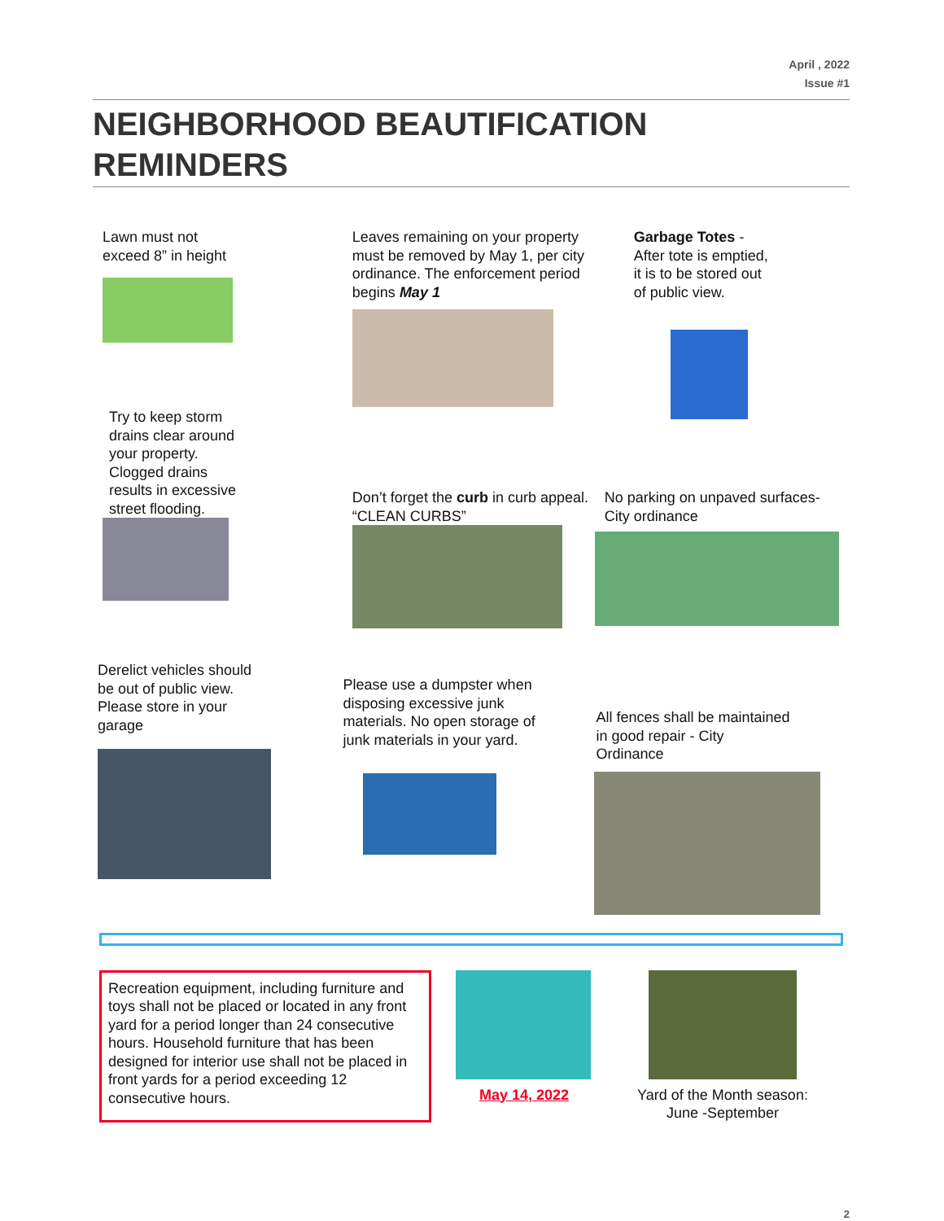April , 2022
Issue #1
NEIGHBORHOOD BEAUTIFICATION REMINDERS
Lawn must not
exceed 8” in height
Try to keep storm
drains clear around
your property.
Clogged drains
results in excessive
street flooding.
Leaves remaining on your property must be removed by May 1, per city ordinance. The enforcement period begins May 1
Don’t forget the curb in curb appeal. “CLEAN CURBS”
Garbage Totes -
After tote is emptied,
it is to be stored out
of public view.
No parking on unpaved surfaces-
City ordinance
Derelict vehicles should
be out of public view.
Please store in your
garage
Please use a dumpster when
disposing excessive junk
materials. No open storage of
junk materials in your yard.
All fences shall be maintained
in good repair - City
Ordinance
Recreation equipment, including furniture and toys shall not be placed or located in any front yard for a period longer than 24 consecutive hours. Household furniture that has been designed for interior use shall not be placed in front yards for a period exceeding 12 consecutive hours.
May 14, 2022 Yard of the Month season:
June -September
2